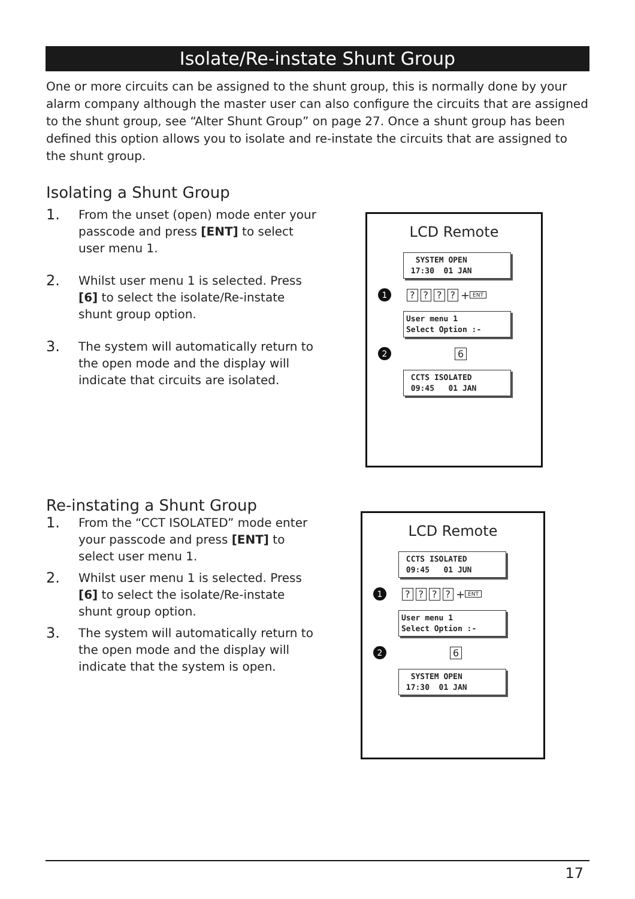Isolate/Re-instate Shunt Group
One or more circuits can be assigned to the shunt group, this is normally done by your alarm company although the master user can also configure the circuits that are assigned to the shunt group, see “Alter Shunt Group” on page 27. Once a shunt group has been defined this option allows you to isolate and re-instate the circuits that are assigned to the shunt group.
Isolating a Shunt Group
1. From the unset (open) mode enter your passcode and press [ENT] to select user menu 1.
2. Whilst user menu 1 is selected. Press [6] to select the isolate/Re-instate shunt group option.
3. The system will automatically return to the open mode and the display will indicate that circuits are isolated.
LCD Remote
SYSTEM OPEN 17:30 01 JAN
1???? + ENT
User menu 1 Select Option :-
2 6
CCTS ISOLATED 09:45 01 JAN
Re-instating a Shunt Group
1. From the “CCT ISOLATED” mode enter your passcode and press [ENT] to select user menu 1.
2. Whilst user menu 1 is selected. Press [6] to select the isolate/Re-instate shunt group option.
3. The system will automatically return to the open mode and the display will indicate that the system is open.
LCD Remote
CCTS ISOLATED 09:45 01 JUN
1???? + ENT
User menu 1 Select Option :-
2 6
SYSTEM OPEN 17:30 01 JAN
17